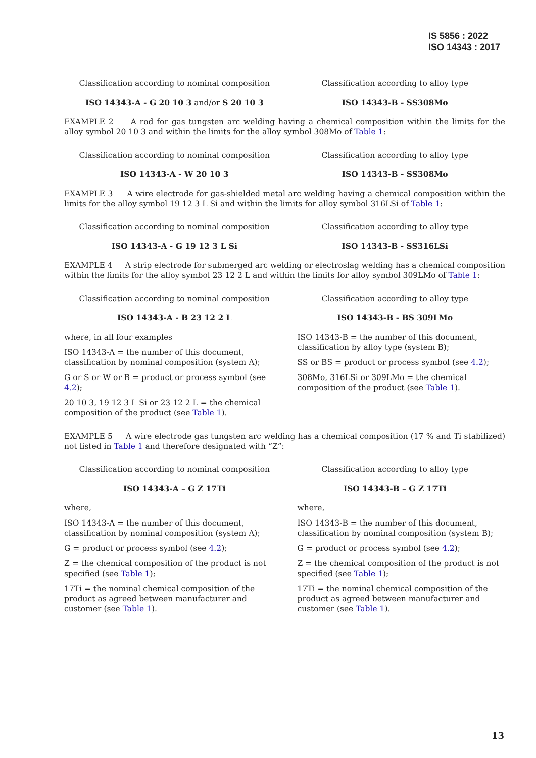IS 5856 : 2022
ISO 14343 : 2017
Classification according to nominal composition
Classification according to alloy type
ISO 14343-A - G 20 10 3 and/or S 20 10 3
ISO 14343-B - SS308Mo
EXAMPLE 2 A rod for gas tungsten arc welding having a chemical composition within the limits for the alloy symbol 20 10 3 and within the limits for the alloy symbol 308Mo of Table 1:
Classification according to nominal composition
Classification according to alloy type
ISO 14343-A - W 20 10 3 ISO 14343-B - SS308Mo
EXAMPLE 3 A wire electrode for gas-shielded metal arc welding having a chemical composition within the limits for the alloy symbol 19 12 3 L Si and within the limits for alloy symbol 316LSi of Table 1:
Classification according to nominal composition
Classification according to alloy type
ISO 14343-A - G 19 12 3 L Si ISO 14343-B - SS316LSi
EXAMPLE 4 A strip electrode for submerged arc welding or electroslag welding has a chemical composition within the limits for the alloy symbol 23 12 2 L and within the limits for alloy symbol 309LMo of Table 1:
Classification according to nominal composition
Classification according to alloy type
ISO 14343-A - B 23 12 2 L ISO 14343-B - BS 309LMo
where, in all four examples
ISO 14343-A = the number of this document, classification by nominal composition (system A);
G or S or W or B = product or process symbol (see 4.2);
20 10 3, 19 12 3 L Si or 23 12 2 L = the chemical composition of the product (see Table 1).
ISO 14343-B = the number of this document, classification by alloy type (system B);
SS or BS = product or process symbol (see 4.2);
308Mo, 316LSi or 309LMo = the chemical composition of the product (see Table 1).
EXAMPLE 5 A wire electrode gas tungsten arc welding has a chemical composition (17 % and Ti stabilized) not listed in Table 1 and therefore designated with “Z”:
Classification according to nominal composition
Classification according to alloy type
ISO 14343-A – G Z 17Ti ISO 14343-B – G Z 17Ti
where,
ISO 14343-A = the number of this document, classification by nominal composition (system A);
G = product or process symbol (see 4.2);
Z = the chemical composition of the product is not specified (see Table 1);
17Ti = the nominal chemical composition of the product as agreed between manufacturer and customer (see Table 1).
where,
ISO 14343-B = the number of this document, classification by nominal composition (system B);
G = product or process symbol (see 4.2);
Z = the chemical composition of the product is not specified (see Table 1);
17Ti = the nominal chemical composition of the product as agreed between manufacturer and customer (see Table 1).
13